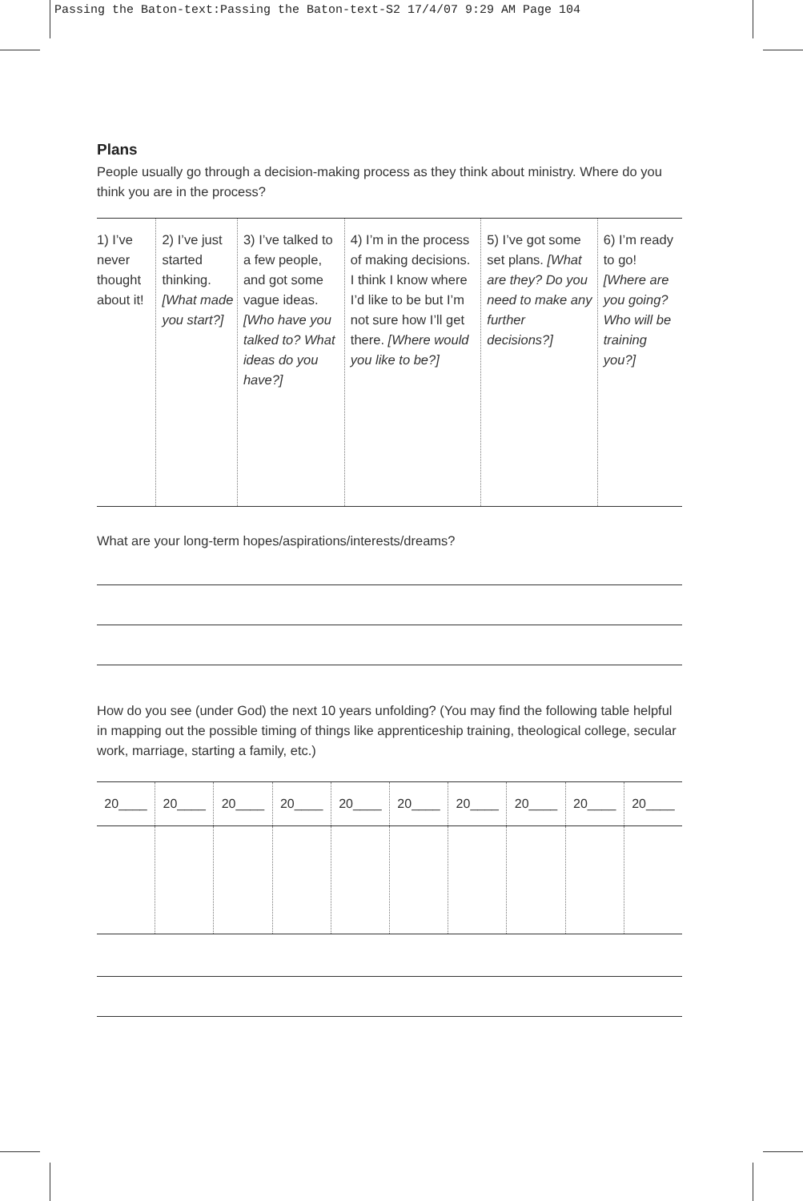Passing the Baton-text:Passing the Baton-text-S2 17/4/07 9:29 AM Page 104
Plans
People usually go through a decision-making process as they think about ministry. Where do you think you are in the process?
| 1) I’ve never thought about it! | 2) I’ve just started thinking. [What made you start?] | 3) I’ve talked to a few people, and got some vague ideas. [Who have you talked to? What ideas do you have?] | 4) I’m in the process of making decisions. I think I know where I’d like to be but I’m not sure how I’ll get there. [Where would you like to be?] | 5) I’ve got some set plans. [What are they? Do you need to make any further decisions?] | 6) I’m ready to go! [Where are you going? Who will be training you?] |
What are your long-term hopes/aspirations/interests/dreams?
How do you see (under God) the next 10 years unfolding? (You may find the following table helpful in mapping out the possible timing of things like apprenticeship training, theological college, secular work, marriage, starting a family, etc.)
| 20____ | 20____ | 20____ | 20____ | 20____ | 20____ | 20____ | 20____ | 20____ | 20____ |